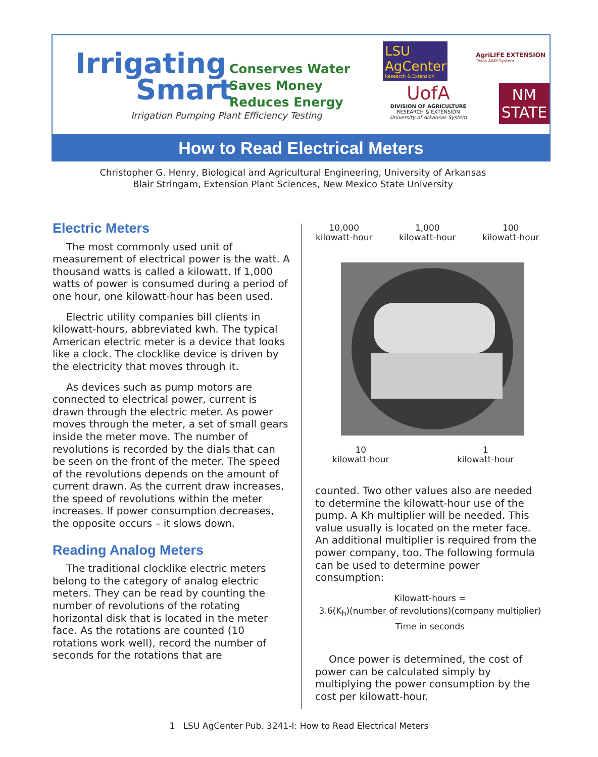Irrigating
Smart
Conserves Water
Saves Money
Reduces Energy
Irrigation Pumping Plant Efficiency Testing
LSU AgCenter
Research & Extension
AgriLIFE EXTENSION
Texas A&M System
UofA
DIVISION OF AGRICULTURE
RESEARCH & EXTENSION
University of Arkansas System
NM
STATE
How to Read Electrical Meters
Christopher G. Henry, Biological and Agricultural Engineering, University of Arkansas
Blair Stringam, Extension Plant Sciences, New Mexico State University
Electric Meters
The most commonly used unit of measurement of electrical power is the watt. A thousand watts is called a kilowatt. If 1,000 watts of power is consumed during a period of one hour, one kilowatt-hour has been used.
Electric utility companies bill clients in kilowatt-hours, abbreviated kwh. The typical American electric meter is a device that looks like a clock. The clocklike device is driven by the electricity that moves through it.
As devices such as pump motors are connected to electrical power, current is drawn through the electric meter. As power moves through the meter, a set of small gears inside the meter move. The number of revolutions is recorded by the dials that can be seen on the front of the meter. The speed of the revolutions depends on the amount of current drawn. As the current draw increases, the speed of revolutions within the meter increases. If power consumption decreases, the opposite occurs – it slows down.
Reading Analog Meters
The traditional clocklike electric meters belong to the category of analog electric meters. They can be read by counting the number of revolutions of the rotating horizontal disk that is located in the meter face. As the rotations are counted (10 rotations work well), record the number of seconds for the rotations that are
10,000
kilowatt-hour
1,000
kilowatt-hour
100
kilowatt-hour
10
kilowatt-hour
1
kilowatt-hour
counted. Two other values also are needed to determine the kilowatt-hour use of the pump. A Kh multiplier will be needed. This value usually is located on the meter face. An additional multiplier is required from the power company, too. The following formula can be used to determine power consumption:
Kilowatt-hours =
3.6(K<sub>h</sub>)(number of revolutions)(company multiplier)
Time in seconds
Once power is determined, the cost of power can be calculated simply by multiplying the power consumption by the cost per kilowatt-hour.
1 LSU AgCenter Pub. 3241-I: How to Read Electrical Meters